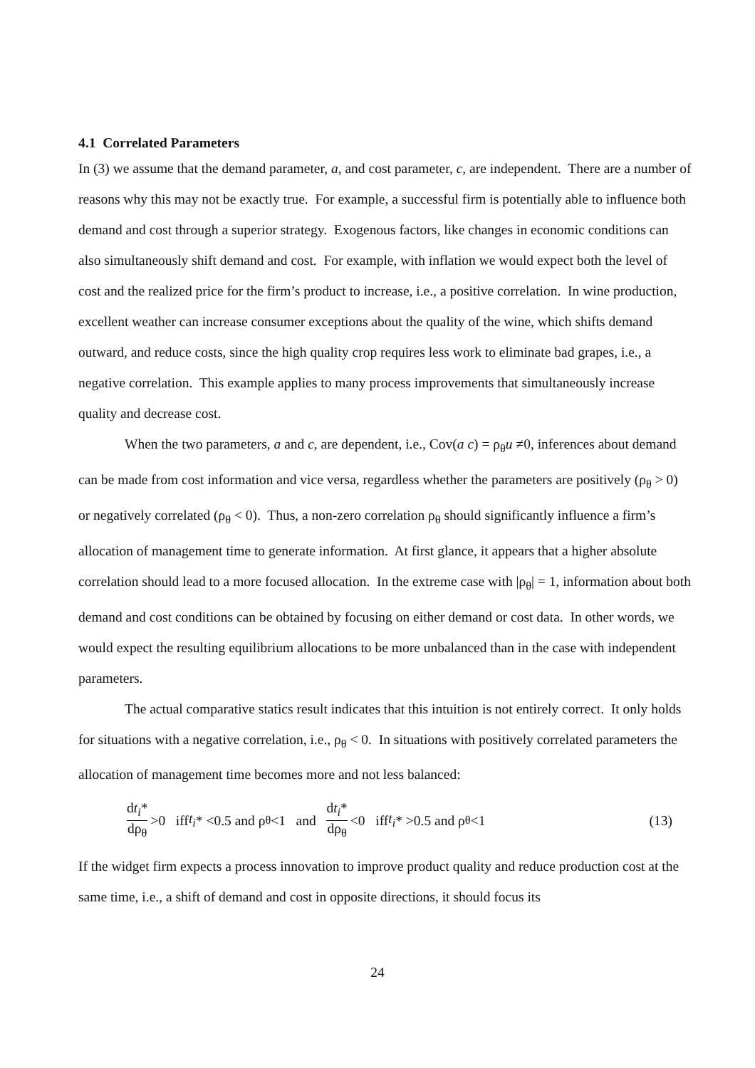4.1 Correlated Parameters
In (3) we assume that the demand parameter, a, and cost parameter, c, are independent. There are a number of reasons why this may not be exactly true. For example, a successful firm is potentially able to influence both demand and cost through a superior strategy. Exogenous factors, like changes in economic conditions can also simultaneously shift demand and cost. For example, with inflation we would expect both the level of cost and the realized price for the firm’s product to increase, i.e., a positive correlation. In wine production, excellent weather can increase consumer exceptions about the quality of the wine, which shifts demand outward, and reduce costs, since the high quality crop requires less work to eliminate bad grapes, i.e., a negative correlation. This example applies to many process improvements that simultaneously increase quality and decrease cost.
When the two parameters, a and c, are dependent, i.e., Cov(a c) = ρ<sub>θ</sub>u ≠0, inferences about demand can be made from cost information and vice versa, regardless whether the parameters are positively (ρ<sub>θ</sub> > 0) or negatively correlated (ρ<sub>θ</sub> < 0). Thus, a non-zero correlation ρ<sub>θ</sub> should significantly influence a firm’s allocation of management time to generate information. At first glance, it appears that a higher absolute correlation should lead to a more focused allocation. In the extreme case with |ρ<sub>θ</sub>| = 1, information about both demand and cost conditions can be obtained by focusing on either demand or cost data. In other words, we would expect the resulting equilibrium allocations to be more unbalanced than in the case with independent parameters.
The actual comparative statics result indicates that this intuition is not entirely correct. It only holds for situations with a negative correlation, i.e., ρ<sub>θ</sub> < 0. In situations with positively correlated parameters the allocation of management time becomes more and not less balanced:
dt<sub>i</sub>* dρ<sub>θ</sub> >0 iff t<sub>i</sub> * <0.5 and ρ<sub>θ</sub> <1 and dt<sub>i</sub>* dρ<sub>θ</sub> <0 iff t<sub>i</sub> * >0.5 and ρ<sub>θ</sub> <1 (13)
If the widget firm expects a process innovation to improve product quality and reduce production cost at the same time, i.e., a shift of demand and cost in opposite directions, it should focus its
24